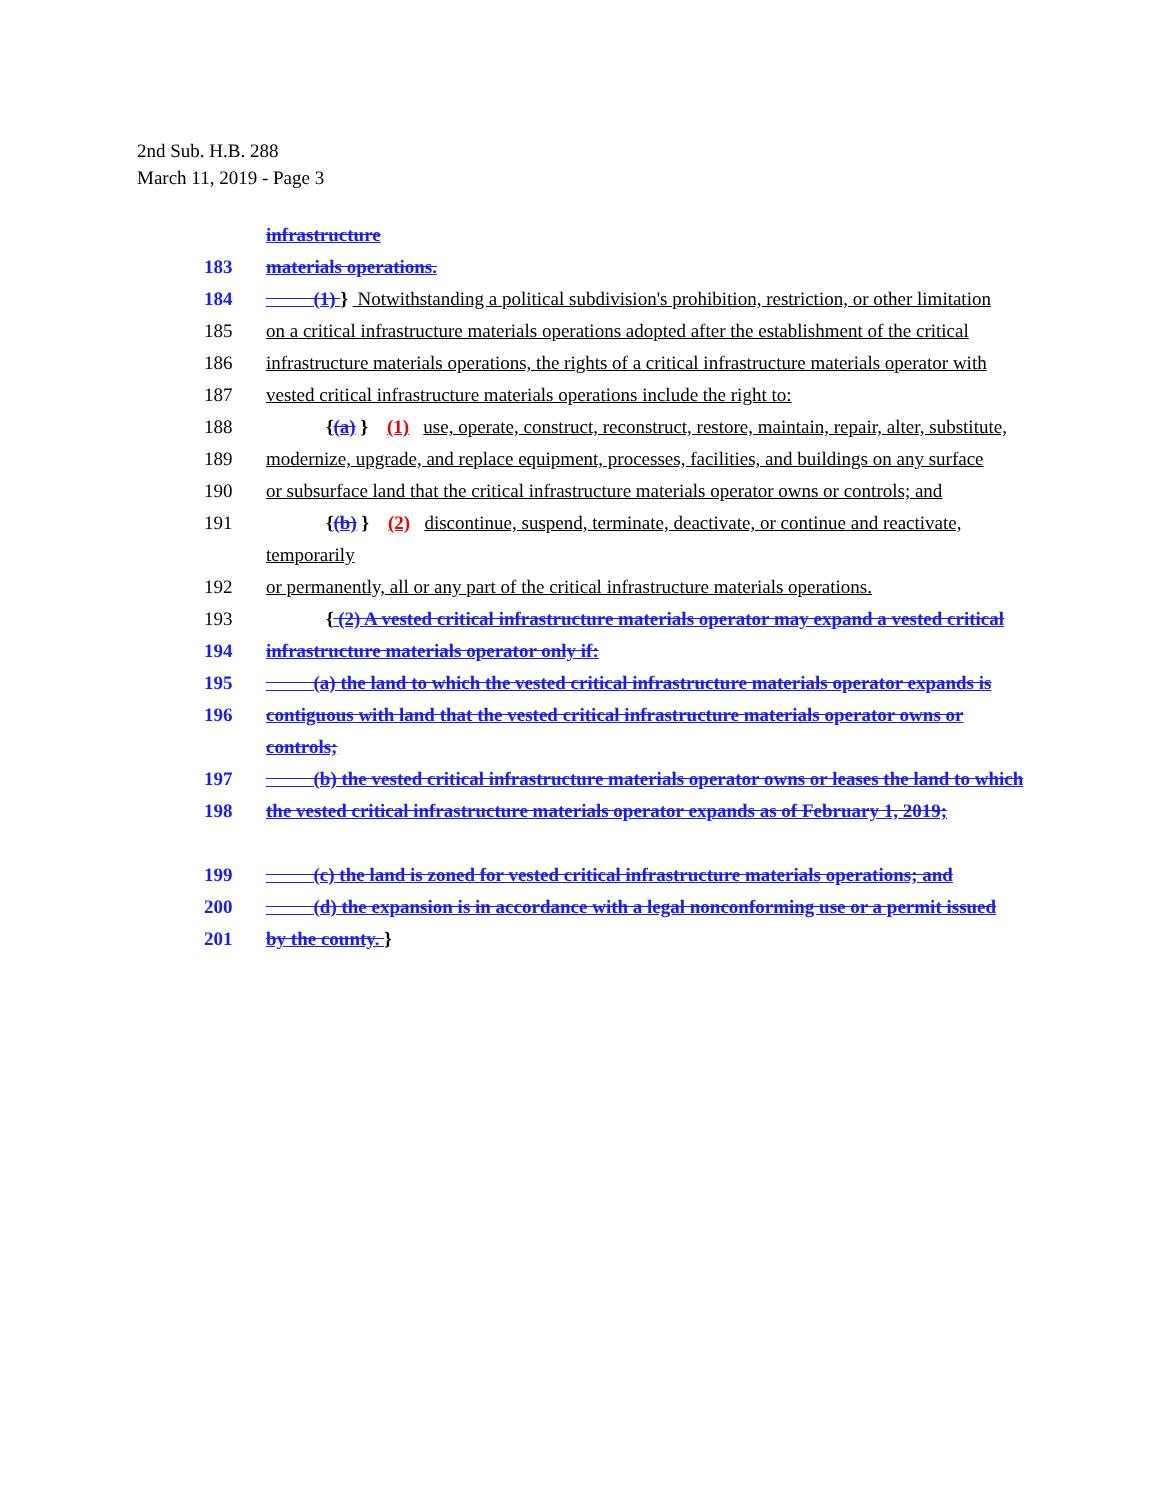2nd Sub. H.B. 288
March 11, 2019 - Page 3
infrastructure
183 materials operations.
184 (1) } Notwithstanding a political subdivision's prohibition, restriction, or other limitation
185 on a critical infrastructure materials operations adopted after the establishment of the critical
186 infrastructure materials operations, the rights of a critical infrastructure materials operator with
187 vested critical infrastructure materials operations include the right to:
188 {(a) } (1) use, operate, construct, reconstruct, restore, maintain, repair, alter, substitute,
189 modernize, upgrade, and replace equipment, processes, facilities, and buildings on any surface
190 or subsurface land that the critical infrastructure materials operator owns or controls; and
191 {(b) } (2) discontinue, suspend, terminate, deactivate, or continue and reactivate, temporarily
192 or permanently, all or any part of the critical infrastructure materials operations.
193 { (2) A vested critical infrastructure materials operator may expand a vested critical
194 infrastructure materials operator only if:
195 (a) the land to which the vested critical infrastructure materials operator expands is
196 contiguous with land that the vested critical infrastructure materials operator owns or controls;
197 (b) the vested critical infrastructure materials operator owns or leases the land to which
198 the vested critical infrastructure materials operator expands as of February 1, 2019;
199 (c) the land is zoned for vested critical infrastructure materials operations; and
200 (d) the expansion is in accordance with a legal nonconforming use or a permit issued
201 by the county. }